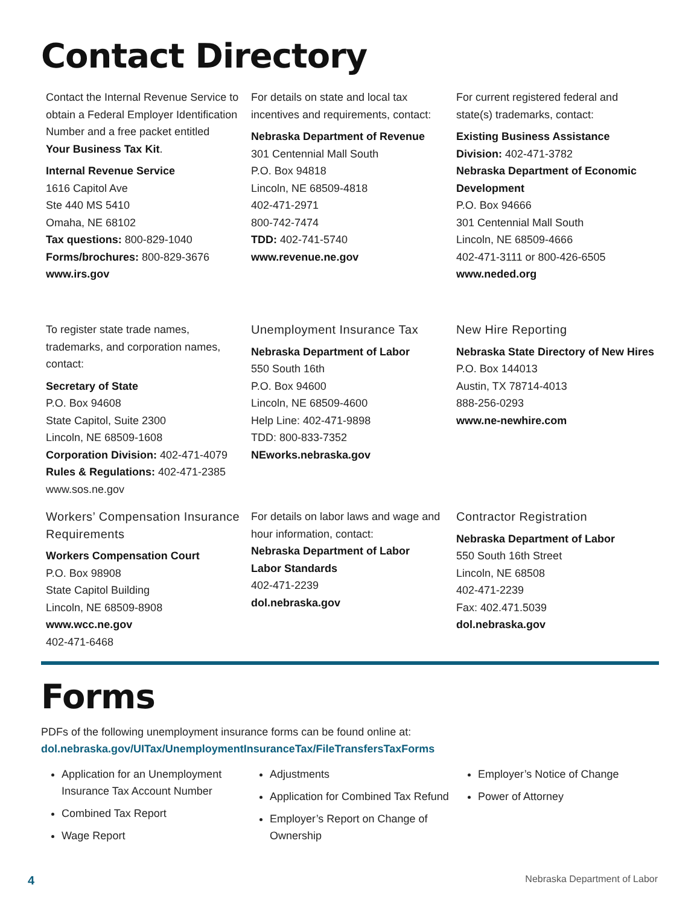Contact Directory
Contact the Internal Revenue Service to obtain a Federal Employer Identification Number and a free packet entitled
Your Business Tax Kit.
Internal Revenue Service
1616 Capitol Ave
Ste 440 MS 5410
Omaha, NE 68102
Tax questions: 800-829-1040
Forms/brochures: 800-829-3676
www.irs.gov
For details on state and local tax incentives and requirements, contact:
Nebraska Department of Revenue
301 Centennial Mall South
P.O. Box 94818
Lincoln, NE 68509-4818
402-471-2971
800-742-7474
TDD: 402-741-5740
www.revenue.ne.gov
For current registered federal and state(s) trademarks, contact:
Existing Business Assistance Division: 402-471-3782
Nebraska Department of Economic Development
P.O. Box 94666
301 Centennial Mall South
Lincoln, NE 68509-4666
402-471-3111 or 800-426-6505
www.neded.org
To register state trade names, trademarks, and corporation names, contact:
Secretary of State
P.O. Box 94608
State Capitol, Suite 2300
Lincoln, NE 68509-1608
Corporation Division: 402-471-4079
Rules & Regulations: 402-471-2385
www.sos.ne.gov
Unemployment Insurance Tax
Nebraska Department of Labor
550 South 16th
P.O. Box 94600
Lincoln, NE 68509-4600
Help Line: 402-471-9898
TDD: 800-833-7352
NEworks.nebraska.gov
New Hire Reporting
Nebraska State Directory of New Hires
P.O. Box 144013
Austin, TX 78714-4013
888-256-0293
www.ne-newhire.com
Workers’ Compensation Insurance Requirements
Workers Compensation Court
P.O. Box 98908
State Capitol Building
Lincoln, NE 68509-8908
www.wcc.ne.gov
402-471-6468
For details on labor laws and wage and hour information, contact:
Nebraska Department of Labor
Labor Standards
402-471-2239
dol.nebraska.gov
Contractor Registration
Nebraska Department of Labor
550 South 16th Street
Lincoln, NE 68508
402-471-2239
Fax: 402.471.5039
dol.nebraska.gov
Forms
PDFs of the following unemployment insurance forms can be found online at:
dol.nebraska.gov/UITax/UnemploymentInsuranceTax/FileTransfersTaxForms
Application for an Unemployment Insurance Tax Account Number
Combined Tax Report
Wage Report
Adjustments
Application for Combined Tax Refund
Employer’s Report on Change of Ownership
Employer’s Notice of Change
Power of Attorney
4 Nebraska Department of Labor